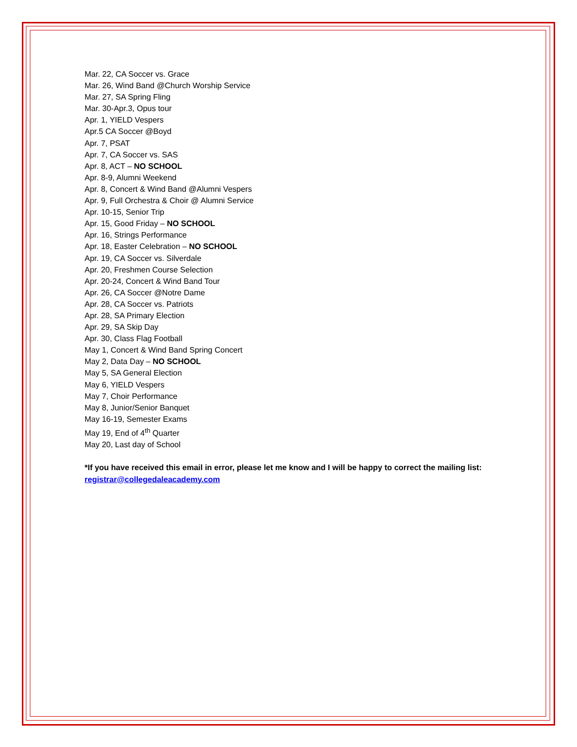Mar. 22, CA Soccer vs. Grace
Mar. 26, Wind Band @Church Worship Service
Mar. 27, SA Spring Fling
Mar. 30-Apr.3, Opus tour
Apr. 1, YIELD Vespers
Apr.5 CA Soccer @Boyd
Apr. 7, PSAT
Apr. 7, CA Soccer vs. SAS
Apr. 8, ACT – NO SCHOOL
Apr. 8-9, Alumni Weekend
Apr. 8, Concert & Wind Band @Alumni Vespers
Apr. 9, Full Orchestra & Choir @ Alumni Service
Apr. 10-15, Senior Trip
Apr. 15, Good Friday – NO SCHOOL
Apr. 16, Strings Performance
Apr. 18, Easter Celebration – NO SCHOOL
Apr. 19, CA Soccer vs. Silverdale
Apr. 20, Freshmen Course Selection
Apr. 20-24, Concert & Wind Band Tour
Apr. 26, CA Soccer @Notre Dame
Apr. 28, CA Soccer vs. Patriots
Apr. 28, SA Primary Election
Apr. 29, SA Skip Day
Apr. 30, Class Flag Football
May 1, Concert & Wind Band Spring Concert
May 2, Data Day – NO SCHOOL
May 5, SA General Election
May 6, YIELD Vespers
May 7, Choir Performance
May 8, Junior/Senior Banquet
May 16-19, Semester Exams
May 19, End of 4<sup>th</sup> Quarter
May 20, Last day of School
*If you have received this email in error, please let me know and I will be happy to correct the mailing list: registrar@collegedaleacademy.com